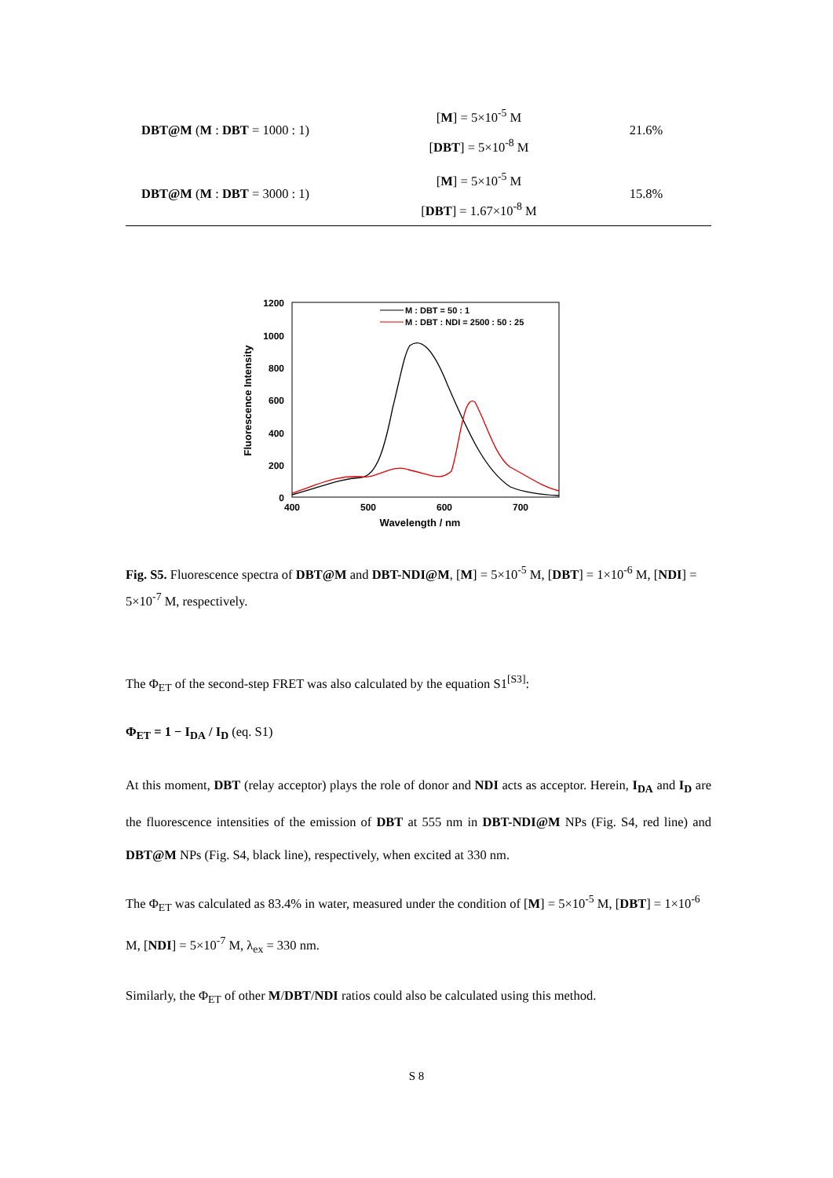| DBT@M ( M : DBT = 1000 : 1) | [ M ] = 5×10<sup>-5</sup> M [ DBT ] = 5×10<sup>-8</sup> M | 21.6% |
| DBT@M ( M : DBT = 3000 : 1) | [ M ] = 5×10<sup>-5</sup> M [ DBT ] = 1.67×10<sup>-8</sup> M | 15.8% |
1200
1000
800
600
400
200
0
400
500
600
700
Wavelength / nm
Fluorescence Intensity
M : DBT = 50 : 1
M : DBT : NDI = 2500 : 50 : 25
Fig. S5. Fluorescence spectra of DBT@M and DBT-NDI@M, [M] = 5×10<sup>-5</sup> M, [DBT] = 1×10<sup>-6</sup> M, [NDI] = 5×10<sup>-7</sup> M, respectively.
The Φ<sub>ET</sub> of the second-step FRET was also calculated by the equation S1<sup>[S3]</sup>:
Φ<sub>ET</sub> = 1 − I<sub>DA</sub> / I<sub>D</sub> (eq. S1)
At this moment, DBT (relay acceptor) plays the role of donor and NDI acts as acceptor. Herein, I<sub>DA</sub> and I<sub>D</sub> are the fluorescence intensities of the emission of DBT at 555 nm in DBT-NDI@M NPs (Fig. S4, red line) and DBT@M NPs (Fig. S4, black line), respectively, when excited at 330 nm.
The Φ<sub>ET</sub> was calculated as 83.4% in water, measured under the condition of [M] = 5×10<sup>-5</sup> M, [DBT] = 1×10<sup>-6</sup> M, [NDI] = 5×10<sup>-7</sup> M, λ<sub>ex</sub> = 330 nm.
Similarly, the Φ<sub>ET</sub> of other M/DBT/NDI ratios could also be calculated using this method.
S 8